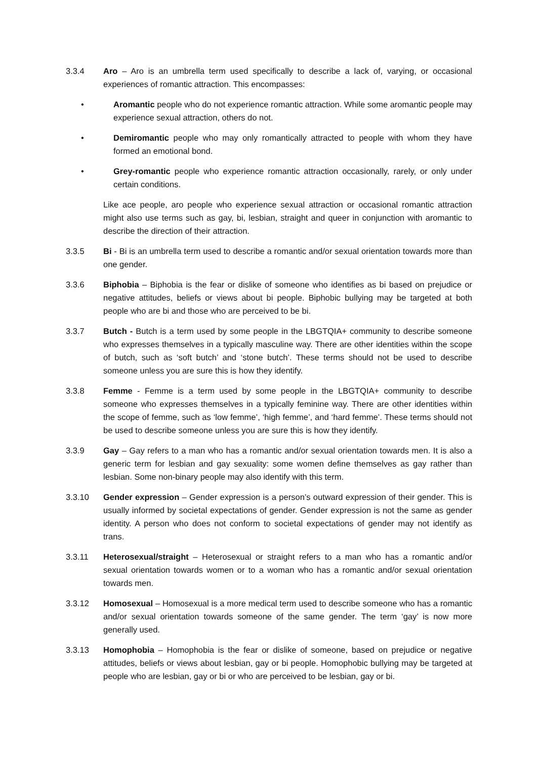3.3.4 Aro – Aro is an umbrella term used specifically to describe a lack of, varying, or occasional experiences of romantic attraction. This encompasses:
• Aromantic people who do not experience romantic attraction. While some aromantic people may experience sexual attraction, others do not.
• Demiromantic people who may only romantically attracted to people with whom they have formed an emotional bond.
• Grey-romantic people who experience romantic attraction occasionally, rarely, or only under certain conditions.
Like ace people, aro people who experience sexual attraction or occasional romantic attraction might also use terms such as gay, bi, lesbian, straight and queer in conjunction with aromantic to describe the direction of their attraction.
3.3.5 Bi - Bi is an umbrella term used to describe a romantic and/or sexual orientation towards more than one gender.
3.3.6 Biphobia – Biphobia is the fear or dislike of someone who identifies as bi based on prejudice or negative attitudes, beliefs or views about bi people. Biphobic bullying may be targeted at both people who are bi and those who are perceived to be bi.
3.3.7 Butch - Butch is a term used by some people in the LBGTQIA+ community to describe someone who expresses themselves in a typically masculine way. There are other identities within the scope of butch, such as ‘soft butch’ and ‘stone butch’. These terms should not be used to describe someone unless you are sure this is how they identify.
3.3.8 Femme - Femme is a term used by some people in the LBGTQIA+ community to describe someone who expresses themselves in a typically feminine way. There are other identities within the scope of femme, such as ‘low femme’, ‘high femme’, and ‘hard femme’. These terms should not be used to describe someone unless you are sure this is how they identify.
3.3.9 Gay – Gay refers to a man who has a romantic and/or sexual orientation towards men. It is also a generic term for lesbian and gay sexuality: some women define themselves as gay rather than lesbian. Some non-binary people may also identify with this term.
3.3.10 Gender expression – Gender expression is a person’s outward expression of their gender. This is usually informed by societal expectations of gender. Gender expression is not the same as gender identity. A person who does not conform to societal expectations of gender may not identify as trans.
3.3.11 Heterosexual/straight – Heterosexual or straight refers to a man who has a romantic and/or sexual orientation towards women or to a woman who has a romantic and/or sexual orientation towards men.
3.3.12 Homosexual – Homosexual is a more medical term used to describe someone who has a romantic and/or sexual orientation towards someone of the same gender. The term ‘gay’ is now more generally used.
3.3.13 Homophobia – Homophobia is the fear or dislike of someone, based on prejudice or negative attitudes, beliefs or views about lesbian, gay or bi people. Homophobic bullying may be targeted at people who are lesbian, gay or bi or who are perceived to be lesbian, gay or bi.